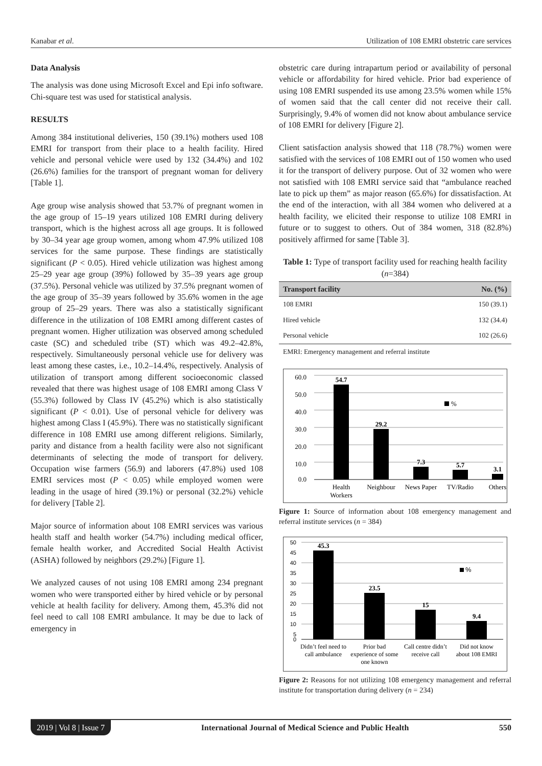Kanabar et al. Utilization of 108 EMRI obstetric care services
Data Analysis
The analysis was done using Microsoft Excel and Epi info software. Chi-square test was used for statistical analysis.
RESULTS
Among 384 institutional deliveries, 150 (39.1%) mothers used 108 EMRI for transport from their place to a health facility. Hired vehicle and personal vehicle were used by 132 (34.4%) and 102 (26.6%) families for the transport of pregnant woman for delivery [Table 1].
Age group wise analysis showed that 53.7% of pregnant women in the age group of 15–19 years utilized 108 EMRI during delivery transport, which is the highest across all age groups. It is followed by 30–34 year age group women, among whom 47.9% utilized 108 services for the same purpose. These findings are statistically significant (P < 0.05). Hired vehicle utilization was highest among 25–29 year age group (39%) followed by 35–39 years age group (37.5%). Personal vehicle was utilized by 37.5% pregnant women of the age group of 35–39 years followed by 35.6% women in the age group of 25–29 years. There was also a statistically significant difference in the utilization of 108 EMRI among different castes of pregnant women. Higher utilization was observed among scheduled caste (SC) and scheduled tribe (ST) which was 49.2–42.8%, respectively. Simultaneously personal vehicle use for delivery was least among these castes, i.e., 10.2–14.4%, respectively. Analysis of utilization of transport among different socioeconomic classed revealed that there was highest usage of 108 EMRI among Class V (55.3%) followed by Class IV (45.2%) which is also statistically significant (P < 0.01). Use of personal vehicle for delivery was highest among Class I (45.9%). There was no statistically significant difference in 108 EMRI use among different religions. Similarly, parity and distance from a health facility were also not significant determinants of selecting the mode of transport for delivery. Occupation wise farmers (56.9) and laborers (47.8%) used 108 EMRI services most (P < 0.05) while employed women were leading in the usage of hired (39.1%) or personal (32.2%) vehicle for delivery [Table 2].
Major source of information about 108 EMRI services was various health staff and health worker (54.7%) including medical officer, female health worker, and Accredited Social Health Activist (ASHA) followed by neighbors (29.2%) [Figure 1].
We analyzed causes of not using 108 EMRI among 234 pregnant women who were transported either by hired vehicle or by personal vehicle at health facility for delivery. Among them, 45.3% did not feel need to call 108 EMRI ambulance. It may be due to lack of emergency in
obstetric care during intrapartum period or availability of personal vehicle or affordability for hired vehicle. Prior bad experience of using 108 EMRI suspended its use among 23.5% women while 15% of women said that the call center did not receive their call. Surprisingly, 9.4% of women did not know about ambulance service of 108 EMRI for delivery [Figure 2].
Client satisfaction analysis showed that 118 (78.7%) women were satisfied with the services of 108 EMRI out of 150 women who used it for the transport of delivery purpose. Out of 32 women who were not satisfied with 108 EMRI service said that “ambulance reached late to pick up them” as major reason (65.6%) for dissatisfaction. At the end of the interaction, with all 384 women who delivered at a health facility, we elicited their response to utilize 108 EMRI in future or to suggest to others. Out of 384 women, 318 (82.8%) positively affirmed for same [Table 3].
Table 1: Type of transport facility used for reaching health facility (n=384)
| Transport facility | No. (%) |
| --- | --- |
| 108 EMRI | 150 (39.1) |
| Hired vehicle | 132 (34.4) |
| Personal vehicle | 102 (26.6) |
| EMRI: Emergency management and referral institute | |
60.0
50.0
40.0
30.0
20.0
10.0
0.0
54.7
29.2
7.3
5.7
3.1
%
Health
Workers
Neighbour
News Paper
TV/Radio
Others
Figure 1: Source of information about 108 emergency management and referral institute services (n = 384)
50
45
40
35
30
25
20
15
10
5
0
45.3
23.5
15
9.4
%
Didn’t feel need to
call ambulance
Prior bad
experience of some
one known
Call centre didn’t
receive call
Did not know
about 108 EMRI
Figure 2: Reasons for not utilizing 108 emergency management and referral institute for transportation during delivery (n = 234)
2019 | Vol 8 | Issue 7 International Journal of Medical Science and Public Health 550